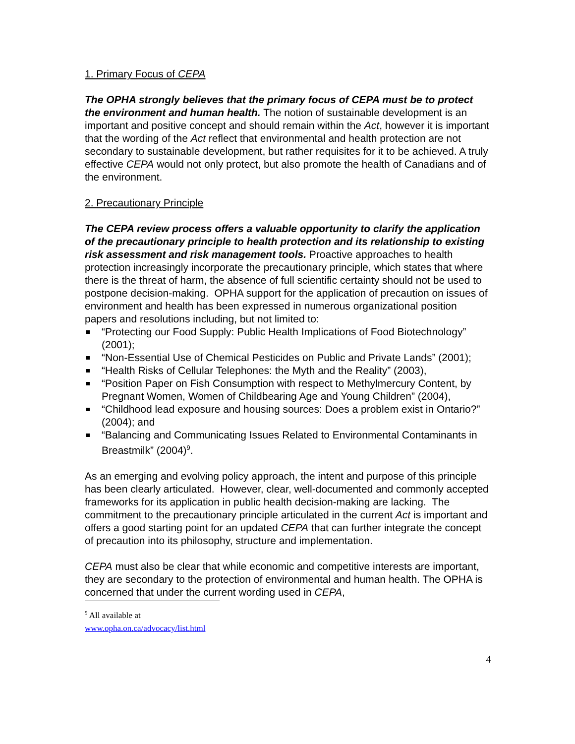1. Primary Focus of CEPA
The OPHA strongly believes that the primary focus of CEPA must be to protect the environment and human health. The notion of sustainable development is an important and positive concept and should remain within the Act, however it is important that the wording of the Act reflect that environmental and health protection are not secondary to sustainable development, but rather requisites for it to be achieved. A truly effective CEPA would not only protect, but also promote the health of Canadians and of the environment.
2. Precautionary Principle
The CEPA review process offers a valuable opportunity to clarify the application of the precautionary principle to health protection and its relationship to existing risk assessment and risk management tools. Proactive approaches to health protection increasingly incorporate the precautionary principle, which states that where there is the threat of harm, the absence of full scientific certainty should not be used to postpone decision-making. OPHA support for the application of precaution on issues of environment and health has been expressed in numerous organizational position papers and resolutions including, but not limited to:
“Protecting our Food Supply: Public Health Implications of Food Biotechnology” (2001);
“Non-Essential Use of Chemical Pesticides on Public and Private Lands” (2001);
“Health Risks of Cellular Telephones: the Myth and the Reality” (2003),
“Position Paper on Fish Consumption with respect to Methylmercury Content, by Pregnant Women, Women of Childbearing Age and Young Children” (2004),
“Childhood lead exposure and housing sources: Does a problem exist in Ontario?” (2004); and
“Balancing and Communicating Issues Related to Environmental Contaminants in Breastmilk” (2004)<sup>9</sup>.
As an emerging and evolving policy approach, the intent and purpose of this principle has been clearly articulated. However, clear, well-documented and commonly accepted frameworks for its application in public health decision-making are lacking. The commitment to the precautionary principle articulated in the current Act is important and offers a good starting point for an updated CEPA that can further integrate the concept of precaution into its philosophy, structure and implementation.
CEPA must also be clear that while economic and competitive interests are important, they are secondary to the protection of environmental and human health. The OPHA is concerned that under the current wording used in CEPA,
<sup>9</sup> All available at www.opha.on.ca/advocacy/list.html
4